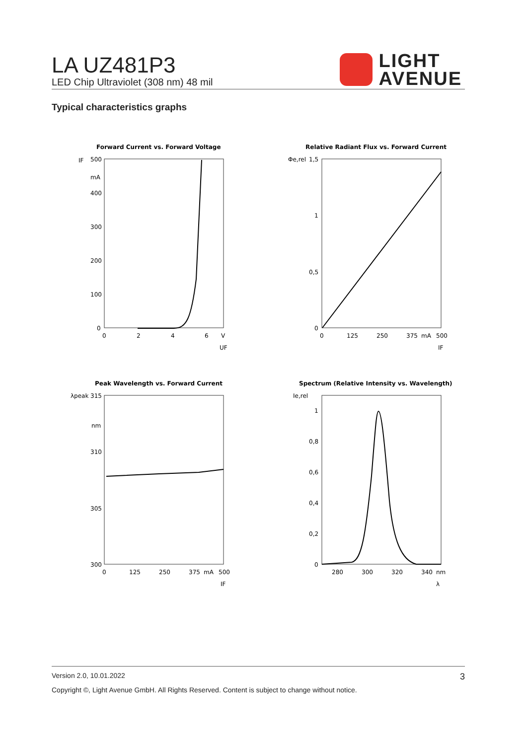LA UZ481P3
LED Chip Ultraviolet (308 nm) 48 mil
LIGHT
AVENUE
Typical characteristics graphs
Forward Current vs. Forward Voltage
IF
500
mA
400
300
200
100
0
0
2
4
6
V
UF
Relative Radiant Flux vs. Forward Current
Φe,rel
1,5
1
0,5
0
0
125
250
375
mA
500
IF
Peak Wavelength vs. Forward Current
λpeak
315
nm
310
305
300
0
125
250
375
mA
500
IF
Spectrum (Relative Intensity vs. Wavelength)
Ie,rel
1
0,8
0,6
0,4
0,2
0
280
300
320
340
nm
λ
Version 2.0, 10.01.2022 3
Copyright ©, Light Avenue GmbH. All Rights Reserved. Content is subject to change without notice.